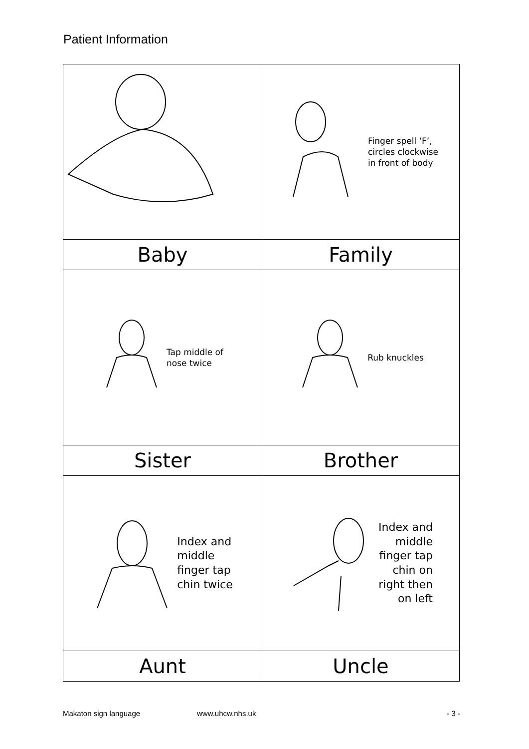Patient Information
| | Finger spell ‘F’, circles clockwise in front of body |
| Baby | Family |
| Tap middle of nose twice | Rub knuckles |
| Sister | Brother |
| Index and middle finger tap chin twice | Index and middle finger tap chin on right then on left |
| Aunt | Uncle |
Makaton sign language www.uhcw.nhs.uk - 3 -